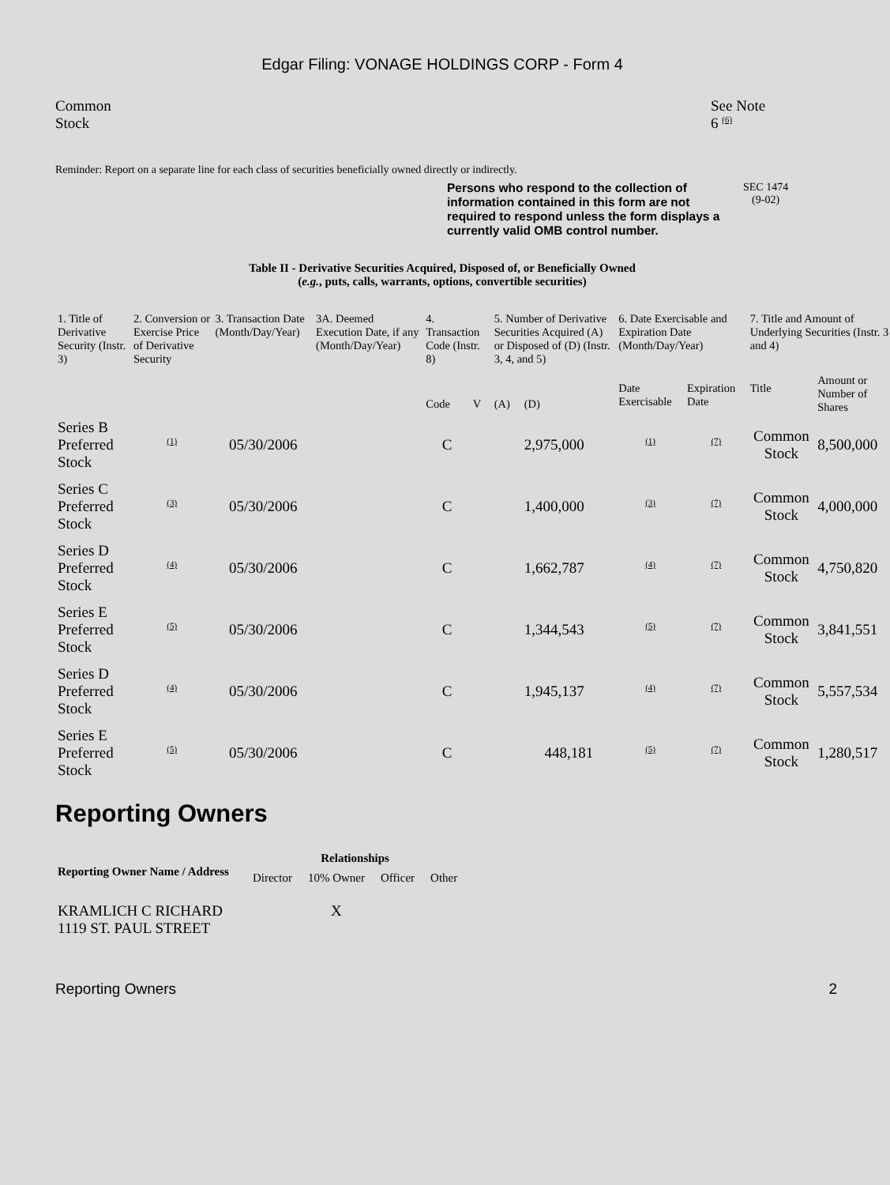Edgar Filing: VONAGE HOLDINGS CORP - Form 4
Common
Stock
See Note
6 (6)
Reminder: Report on a separate line for each class of securities beneficially owned directly or indirectly.
Persons who respond to the collection of information contained in this form are not required to respond unless the form displays a currently valid OMB control number.
SEC 1474
(9-02)
Table II - Derivative Securities Acquired, Disposed of, or Beneficially Owned
(e.g., puts, calls, warrants, options, convertible securities)
| 1. Title of Derivative Security (Instr. 3) | 2. Conversion or Exercise Price of Derivative Security | 3. Transaction Date (Month/Day/Year) | 3A. Deemed Execution Date, if any (Month/Day/Year) | 4. Transaction Code (Instr. 8) | | 5. Number of Derivative Securities Acquired (A) or Disposed of (D) (Instr. 3, 4, and 5) | | 6. Date Exercisable and Expiration Date (Month/Day/Year) | | 7. Title and Amount of Underlying Securities (Instr. 3 and 4) | |
| | | | | Code | V | (A) | (D) | Date Exercisable | Expiration Date | Title | Amount or Number of Shares |
| Series B Preferred Stock | (1) | 05/30/2006 | | C | | | 2,975,000 | (1) | (7) | Common Stock | 8,500,000 |
| Series C Preferred Stock | (3) | 05/30/2006 | | C | | | 1,400,000 | (3) | (7) | Common Stock | 4,000,000 |
| Series D Preferred Stock | (4) | 05/30/2006 | | C | | | 1,662,787 | (4) | (7) | Common Stock | 4,750,820 |
| Series E Preferred Stock | (5) | 05/30/2006 | | C | | | 1,344,543 | (5) | (7) | Common Stock | 3,841,551 |
| Series D Preferred Stock | (4) | 05/30/2006 | | C | | | 1,945,137 | (4) | (7) | Common Stock | 5,557,534 |
| Series E Preferred Stock | (5) | 05/30/2006 | | C | | | 448,181 | (5) | (7) | Common Stock | 1,280,517 |
Reporting Owners
| Reporting Owner Name / Address | Relationships | | | |
| --- | --- | --- | --- | --- |
| | Director | 10% Owner | Officer | Other |
| KRAMLICH C RICHARD 1119 ST. PAUL STREET | | X | | |
Reporting Owners 2